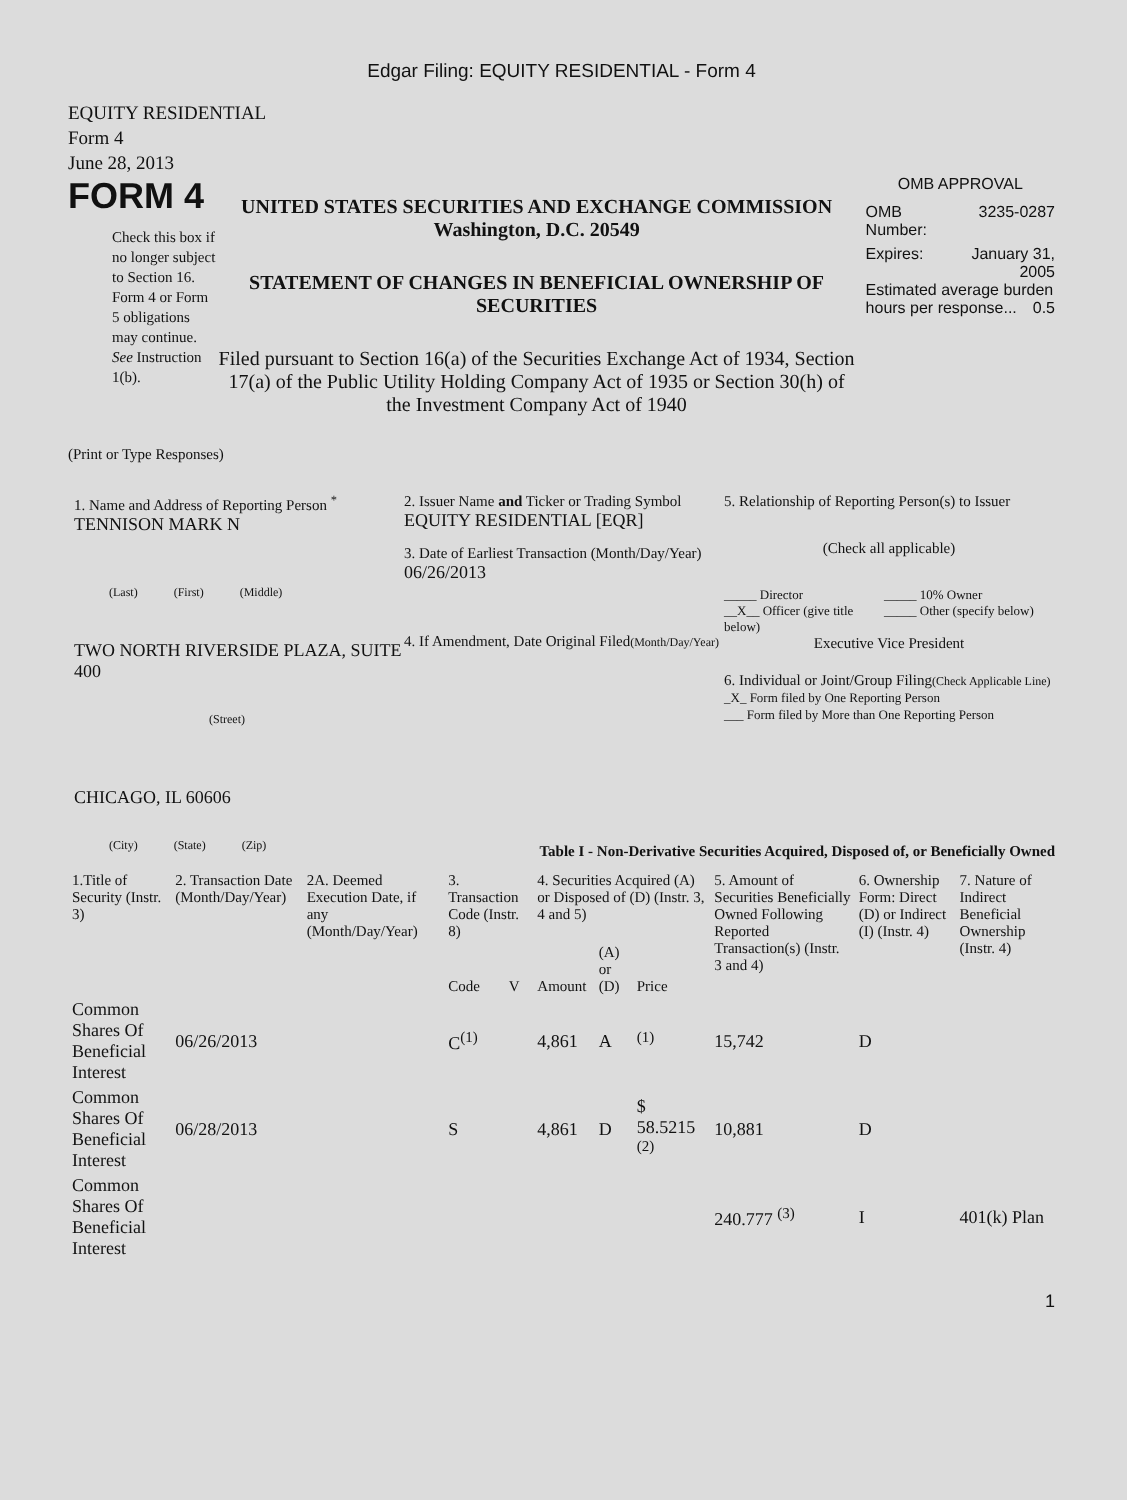Edgar Filing: EQUITY RESIDENTIAL - Form 4
EQUITY RESIDENTIAL
Form 4
June 28, 2013
FORM 4
Check this box if no longer subject to Section 16. Form 4 or Form 5 obligations may continue. See Instruction 1(b).
UNITED STATES SECURITIES AND EXCHANGE COMMISSION
Washington, D.C. 20549
STATEMENT OF CHANGES IN BENEFICIAL OWNERSHIP OF SECURITIES
Filed pursuant to Section 16(a) of the Securities Exchange Act of 1934, Section 17(a) of the Public Utility Holding Company Act of 1935 or Section 30(h) of the Investment Company Act of 1940
OMB APPROVAL
OMB
Number: 3235-0287
Expires: January 31,
2005
Estimated average burden hours per response... 0.5
(Print or Type Responses)
1. Name and Address of Reporting Person <sup>*</sup>
TENNISON MARK N
(Last) (First) (Middle)
TWO NORTH RIVERSIDE PLAZA, SUITE 400
(Street)
CHICAGO, IL 60606
(City) (State) (Zip)
2. Issuer Name and Ticker or Trading Symbol
EQUITY RESIDENTIAL [EQR]
3. Date of Earliest Transaction (Month/Day/Year)
06/26/2013
4. If Amendment, Date Original Filed(Month/Day/Year)
5. Relationship of Reporting Person(s) to Issuer
(Check all applicable)
_____ Director
__X__ Officer (give title below)
_____ 10% Owner
_____ Other (specify below)
Executive Vice President
6. Individual or Joint/Group Filing(Check Applicable Line)
_X_ Form filed by One Reporting Person
___ Form filed by More than One Reporting Person
Table I - Non-Derivative Securities Acquired, Disposed of, or Beneficially Owned
| 1.Title of Security (Instr. 3) | 2. Transaction Date (Month/Day/Year) | 2A. Deemed Execution Date, if any (Month/Day/Year) | 3. Transaction Code (Instr. 8) | | 4. Securities Acquired (A) or Disposed of (D) (Instr. 3, 4 and 5) | | | 5. Amount of Securities Beneficially Owned Following Reported Transaction(s) (Instr. 3 and 4) | 6. Ownership Form: Direct (D) or Indirect (I) (Instr. 4) | 7. Nature of Indirect Beneficial Ownership (Instr. 4) |
| --- | --- | --- | --- | --- | --- | --- | --- | --- | --- | --- |
| | | | Code | V | Amount | (A) or (D) | Price | | | |
| Common Shares Of Beneficial Interest | 06/26/2013 | | C<sup>(1)</sup> | | 4,861 | A | <sup>(1)</sup> | 15,742 | D | |
| Common Shares Of Beneficial Interest | 06/28/2013 | | S | | 4,861 | D | $ 58.5215 <sup>(2)</sup> | 10,881 | D | |
| Common Shares Of Beneficial Interest | | | | | | | | 240.777 <sup>(3)</sup> | I | 401(k) Plan |
1